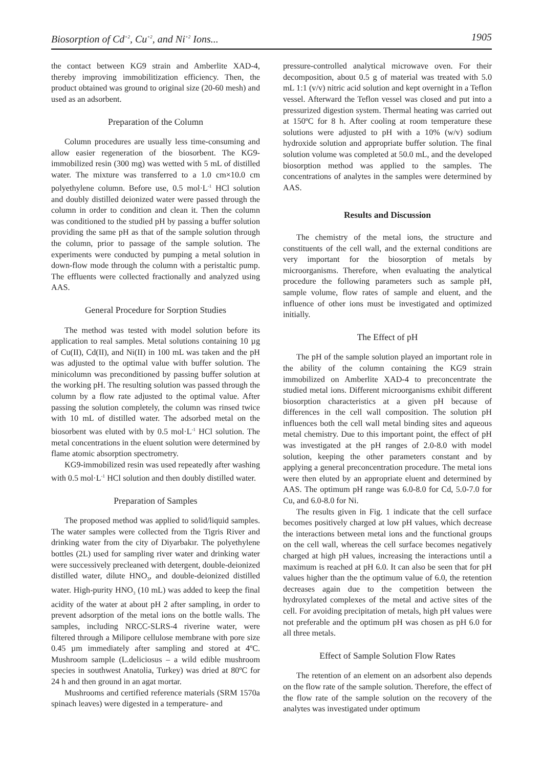Biosorption of Cd<sup>+2</sup>, Cu<sup>+2</sup>, and Ni<sup>+2</sup> Ions... 1905
the contact between KG9 strain and Amberlite XAD-4, thereby improving immobilitization efficiency. Then, the product obtained was ground to original size (20-60 mesh) and used as an adsorbent.
Preparation of the Column
Column procedures are usually less time-consuming and allow easier regeneration of the biosorbent. The KG9-immobilized resin (300 mg) was wetted with 5 mL of distilled water. The mixture was transferred to a 1.0 cm×10.0 cm polyethylene column. Before use, 0.5 mol·L<sup>-1</sup> HCl solution and doubly distilled deionized water were passed through the column in order to condition and clean it. Then the column was conditioned to the studied pH by passing a buffer solution providing the same pH as that of the sample solution through the column, prior to passage of the sample solution. The experiments were conducted by pumping a metal solution in down-flow mode through the column with a peristaltic pump. The effluents were collected fractionally and analyzed using AAS.
General Procedure for Sorption Studies
The method was tested with model solution before its application to real samples. Metal solutions containing 10 µg of Cu(II), Cd(II), and Ni(II) in 100 mL was taken and the pH was adjusted to the optimal value with buffer solution. The minicolumn was preconditioned by passing buffer solution at the working pH. The resulting solution was passed through the column by a flow rate adjusted to the optimal value. After passing the solution completely, the column was rinsed twice with 10 mL of distilled water. The adsorbed metal on the biosorbent was eluted with by 0.5 mol·L<sup>-1</sup> HCl solution. The metal concentrations in the eluent solution were determined by flame atomic absorption spectrometry.
KG9-immobilized resin was used repeatedly after washing with 0.5 mol·L<sup>-1</sup> HCl solution and then doubly distilled water.
Preparation of Samples
The proposed method was applied to solid/liquid samples. The water samples were collected from the Tigris River and drinking water from the city of Diyarbakır. The polyethylene bottles (2L) used for sampling river water and drinking water were successively precleaned with detergent, double-deionized distilled water, dilute HNO<sub>3</sub>, and double-deionized distilled water. High-purity HNO<sub>3</sub> (10 mL) was added to keep the final acidity of the water at about pH 2 after sampling, in order to prevent adsorption of the metal ions on the bottle walls. The samples, including NRCC-SLRS-4 riverine water, were filtered through a Milipore cellulose membrane with pore size 0.45 µm immediately after sampling and stored at 4ºC. Mushroom sample (L.deliciosus – a wild edible mushroom species in southwest Anatolia, Turkey) was dried at 80ºC for 24 h and then ground in an agat mortar.
Mushrooms and certified reference materials (SRM 1570a spinach leaves) were digested in a temperature- and
pressure-controlled analytical microwave oven. For their decomposition, about 0.5 g of material was treated with 5.0 mL 1:1 (v/v) nitric acid solution and kept overnight in a Teflon vessel. Afterward the Teflon vessel was closed and put into a pressurized digestion system. Thermal heating was carried out at 150ºC for 8 h. After cooling at room temperature these solutions were adjusted to pH with a 10% (w/v) sodium hydroxide solution and appropriate buffer solution. The final solution volume was completed at 50.0 mL, and the developed biosorption method was applied to the samples. The concentrations of analytes in the samples were determined by AAS.
Results and Discussion
The chemistry of the metal ions, the structure and constituents of the cell wall, and the external conditions are very important for the biosorption of metals by microorganisms. Therefore, when evaluating the analytical procedure the following parameters such as sample pH, sample volume, flow rates of sample and eluent, and the influence of other ions must be investigated and optimized initially.
The Effect of pH
The pH of the sample solution played an important role in the ability of the column containing the KG9 strain immobilized on Amberlite XAD-4 to preconcentrate the studied metal ions. Different microorganisms exhibit different biosorption characteristics at a given pH because of differences in the cell wall composition. The solution pH influences both the cell wall metal binding sites and aqueous metal chemistry. Due to this important point, the effect of pH was investigated at the pH ranges of 2.0-8.0 with model solution, keeping the other parameters constant and by applying a general preconcentration procedure. The metal ions were then eluted by an appropriate eluent and determined by AAS. The optimum pH range was 6.0-8.0 for Cd, 5.0-7.0 for Cu, and 6.0-8.0 for Ni.
The results given in Fig. 1 indicate that the cell surface becomes positively charged at low pH values, which decrease the interactions between metal ions and the functional groups on the cell wall, whereas the cell surface becomes negatively charged at high pH values, increasing the interactions until a maximum is reached at pH 6.0. It can also be seen that for pH values higher than the the optimum value of 6.0, the retention decreases again due to the competition between the hydroxylated complexes of the metal and active sites of the cell. For avoiding precipitation of metals, high pH values were not preferable and the optimum pH was chosen as pH 6.0 for all three metals.
Effect of Sample Solution Flow Rates
The retention of an element on an adsorbent also depends on the flow rate of the sample solution. Therefore, the effect of the flow rate of the sample solution on the recovery of the analytes was investigated under optimum